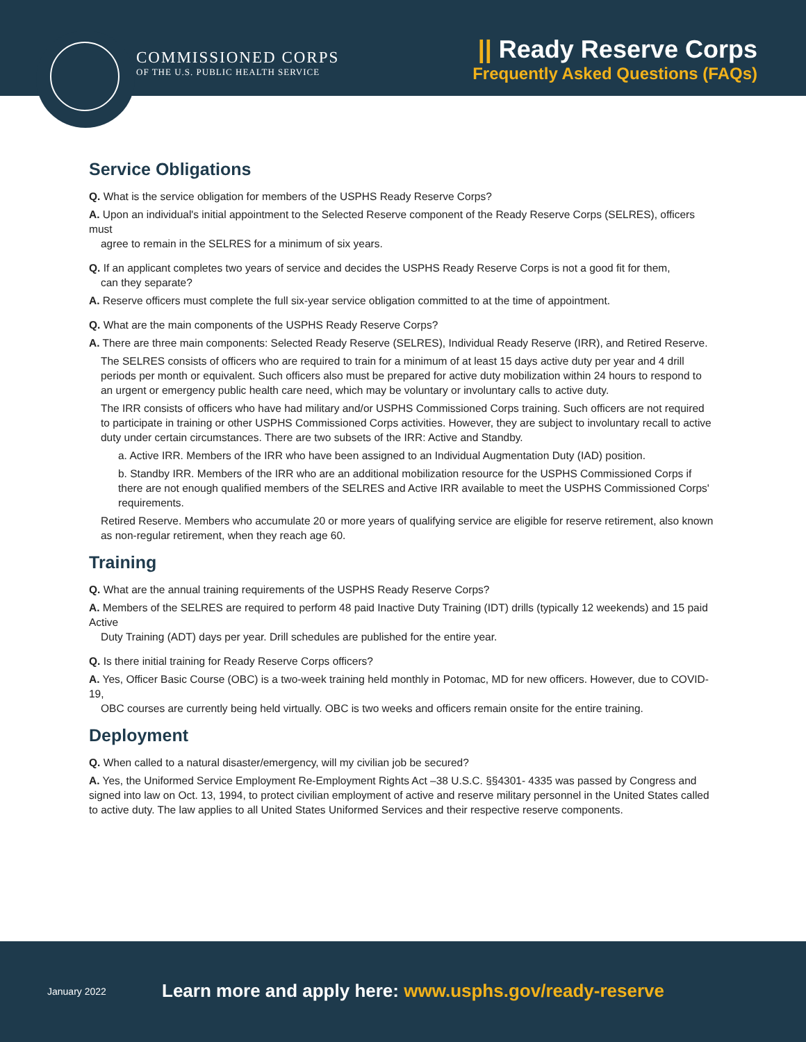COMMISSIONED CORPS
OF THE U.S. PUBLIC HEALTH SERVICE
|| Ready Reserve Corps
Frequently Asked Questions (FAQs)
Service Obligations
Q. What is the service obligation for members of the USPHS Ready Reserve Corps?
A. Upon an individual's initial appointment to the Selected Reserve component of the Ready Reserve Corps (SELRES), officers must
agree to remain in the SELRES for a minimum of six years.
Q. If an applicant completes two years of service and decides the USPHS Ready Reserve Corps is not a good fit for them,
can they separate?
A. Reserve officers must complete the full six-year service obligation committed to at the time of appointment.
Q. What are the main components of the USPHS Ready Reserve Corps?
A. There are three main components: Selected Ready Reserve (SELRES), Individual Ready Reserve (IRR), and Retired Reserve.
The SELRES consists of officers who are required to train for a minimum of at least 15 days active duty per year and 4 drill periods per month or equivalent. Such officers also must be prepared for active duty mobilization within 24 hours to respond to an urgent or emergency public health care need, which may be voluntary or involuntary calls to active duty.
The IRR consists of officers who have had military and/or USPHS Commissioned Corps training. Such officers are not required to participate in training or other USPHS Commissioned Corps activities. However, they are subject to involuntary recall to active duty under certain circumstances. There are two subsets of the IRR: Active and Standby.
a. Active IRR. Members of the IRR who have been assigned to an Individual Augmentation Duty (IAD) position.
b. Standby IRR. Members of the IRR who are an additional mobilization resource for the USPHS Commissioned Corps if there are not enough qualified members of the SELRES and Active IRR available to meet the USPHS Commissioned Corps' requirements.
Retired Reserve. Members who accumulate 20 or more years of qualifying service are eligible for reserve retirement, also known as non-regular retirement, when they reach age 60.
Training
Q. What are the annual training requirements of the USPHS Ready Reserve Corps?
A. Members of the SELRES are required to perform 48 paid Inactive Duty Training (IDT) drills (typically 12 weekends) and 15 paid Active
Duty Training (ADT) days per year. Drill schedules are published for the entire year.
Q. Is there initial training for Ready Reserve Corps officers?
A. Yes, Officer Basic Course (OBC) is a two-week training held monthly in Potomac, MD for new officers. However, due to COVID-19,
OBC courses are currently being held virtually. OBC is two weeks and officers remain onsite for the entire training.
Deployment
Q. When called to a natural disaster/emergency, will my civilian job be secured?
A. Yes, the Uniformed Service Employment Re-Employment Rights Act –38 U.S.C. §§4301- 4335 was passed by Congress and signed into law on Oct. 13, 1994, to protect civilian employment of active and reserve military personnel in the United States called to active duty. The law applies to all United States Uniformed Services and their respective reserve components.
January 2022
Learn more and apply here: www.usphs.gov/ready-reserve